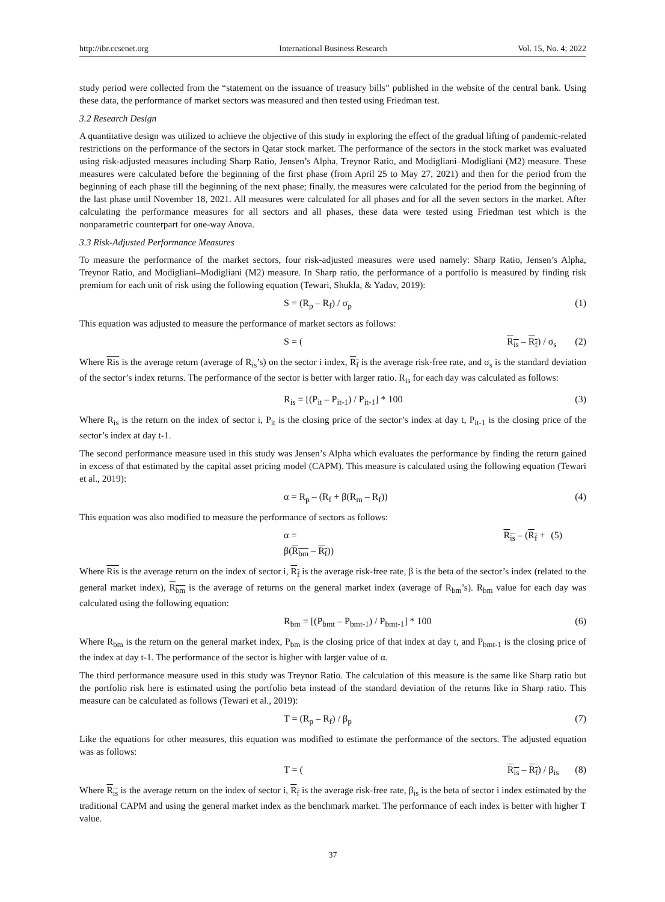http://ibr.ccsenet.org International Business Research Vol. 15, No. 4; 2022
study period were collected from the “statement on the issuance of treasury bills” published in the website of the central bank. Using these data, the performance of market sectors was measured and then tested using Friedman test.
3.2 Research Design
A quantitative design was utilized to achieve the objective of this study in exploring the effect of the gradual lifting of pandemic-related restrictions on the performance of the sectors in Qatar stock market. The performance of the sectors in the stock market was evaluated using risk-adjusted measures including Sharp Ratio, Jensen’s Alpha, Treynor Ratio, and Modigliani–Modigliani (M2) measure. These measures were calculated before the beginning of the first phase (from April 25 to May 27, 2021) and then for the period from the beginning of each phase till the beginning of the next phase; finally, the measures were calculated for the period from the beginning of the last phase until November 18, 2021. All measures were calculated for all phases and for all the seven sectors in the market. After calculating the performance measures for all sectors and all phases, these data were tested using Friedman test which is the nonparametric counterpart for one-way Anova.
3.3 Risk-Adjusted Performance Measures
To measure the performance of the market sectors, four risk-adjusted measures were used namely: Sharp Ratio, Jensen’s Alpha, Treynor Ratio, and Modigliani–Modigliani (M2) measure. In Sharp ratio, the performance of a portfolio is measured by finding risk premium for each unit of risk using the following equation (Tewari, Shukla, & Yadav, 2019):
S = (R<sub>p</sub> – R<sub>f</sub>) / σ<sub>p</sub> (1)
This equation was adjusted to measure the performance of market sectors as follows:
S = (R<sub>is</sub> – R<sub>f</sub>) / σ<sub>s</sub> (2)
Where Ris is the average return (average of R<sub>is</sub>’s) on the sector i index, R<sub>f</sub> is the average risk-free rate, and σ<sub>s</sub> is the standard deviation of the sector’s index returns. The performance of the sector is better with larger ratio. R<sub>is</sub> for each day was calculated as follows:
R<sub>is</sub> = [(P<sub>it</sub> – P<sub>it-1</sub>) / P<sub>it-1</sub>] * 100 (3)
Where R<sub>is</sub> is the return on the index of sector i, P<sub>it</sub> is the closing price of the sector’s index at day t, P<sub>it-1</sub> is the closing price of the sector’s index at day t-1.
The second performance measure used in this study was Jensen’s Alpha which evaluates the performance by finding the return gained in excess of that estimated by the capital asset pricing model (CAPM). This measure is calculated using the following equation (Tewari et al., 2019):
α = R<sub>p</sub> – (R<sub>f</sub> + β(R<sub>m</sub> – R<sub>f</sub>)) (4)
This equation was also modified to measure the performance of sectors as follows:
α = R<sub>is</sub> – (R<sub>f</sub> + β(R<sub>bm</sub> – R<sub>f</sub>)) (5)
Where Ris is the average return on the index of sector i, R<sub>f</sub> is the average risk-free rate, β is the beta of the sector’s index (related to the general market index), R<sub>bm</sub> is the average of returns on the general market index (average of R<sub>bm</sub>’s). R<sub>bm</sub> value for each day was calculated using the following equation:
R<sub>bm</sub> = [(P<sub>bmt</sub> – P<sub>bmt-1</sub>) / P<sub>bmt-1</sub>] * 100 (6)
Where R<sub>bm</sub> is the return on the general market index, P<sub>bm</sub> is the closing price of that index at day t, and P<sub>bmt-1</sub> is the closing price of the index at day t-1. The performance of the sector is higher with larger value of α.
The third performance measure used in this study was Treynor Ratio. The calculation of this measure is the same like Sharp ratio but the portfolio risk here is estimated using the portfolio beta instead of the standard deviation of the returns like in Sharp ratio. This measure can be calculated as follows (Tewari et al., 2019):
T = (R<sub>p</sub> – R<sub>f</sub>) / β<sub>p</sub> (7)
Like the equations for other measures, this equation was modified to estimate the performance of the sectors. The adjusted equation was as follows:
T = (R<sub>is</sub> – R<sub>f</sub>) / β<sub>is</sub> (8)
Where R<sub>is</sub> is the average return on the index of sector i, R<sub>f</sub> is the average risk-free rate, β<sub>is</sub> is the beta of sector i index estimated by the traditional CAPM and using the general market index as the benchmark market. The performance of each index is better with higher T value.
37